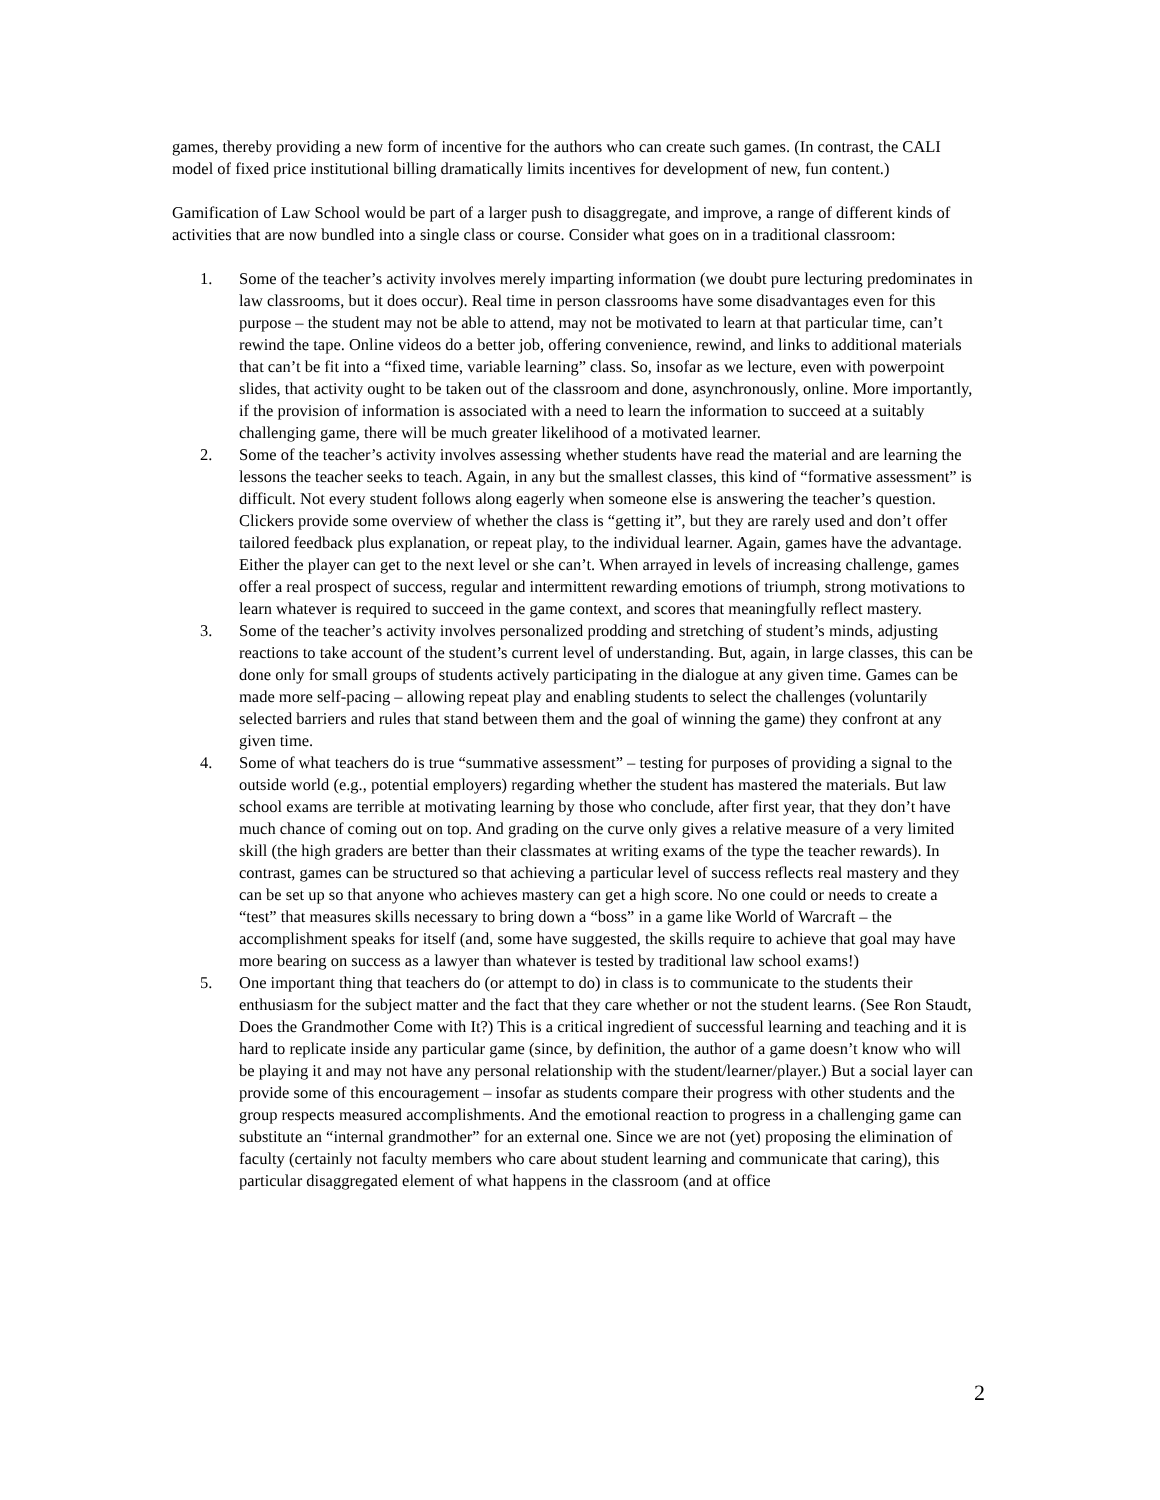games, thereby providing a new form of incentive for the authors who can create such games. (In contrast, the CALI model of fixed price institutional billing dramatically limits incentives for development of new, fun content.)
Gamification of Law School would be part of a larger push to disaggregate, and improve, a range of different kinds of activities that are now bundled into a single class or course. Consider what goes on in a traditional classroom:
1. Some of the teacher’s activity involves merely imparting information (we doubt pure lecturing predominates in law classrooms, but it does occur). Real time in person classrooms have some disadvantages even for this purpose – the student may not be able to attend, may not be motivated to learn at that particular time, can’t rewind the tape. Online videos do a better job, offering convenience, rewind, and links to additional materials that can’t be fit into a “fixed time, variable learning” class. So, insofar as we lecture, even with powerpoint slides, that activity ought to be taken out of the classroom and done, asynchronously, online. More importantly, if the provision of information is associated with a need to learn the information to succeed at a suitably challenging game, there will be much greater likelihood of a motivated learner.
2. Some of the teacher’s activity involves assessing whether students have read the material and are learning the lessons the teacher seeks to teach. Again, in any but the smallest classes, this kind of “formative assessment” is difficult. Not every student follows along eagerly when someone else is answering the teacher’s question. Clickers provide some overview of whether the class is “getting it”, but they are rarely used and don’t offer tailored feedback plus explanation, or repeat play, to the individual learner. Again, games have the advantage. Either the player can get to the next level or she can’t. When arrayed in levels of increasing challenge, games offer a real prospect of success, regular and intermittent rewarding emotions of triumph, strong motivations to learn whatever is required to succeed in the game context, and scores that meaningfully reflect mastery.
3. Some of the teacher’s activity involves personalized prodding and stretching of student’s minds, adjusting reactions to take account of the student’s current level of understanding. But, again, in large classes, this can be done only for small groups of students actively participating in the dialogue at any given time. Games can be made more self-pacing – allowing repeat play and enabling students to select the challenges (voluntarily selected barriers and rules that stand between them and the goal of winning the game) they confront at any given time.
4. Some of what teachers do is true “summative assessment” – testing for purposes of providing a signal to the outside world (e.g., potential employers) regarding whether the student has mastered the materials. But law school exams are terrible at motivating learning by those who conclude, after first year, that they don’t have much chance of coming out on top. And grading on the curve only gives a relative measure of a very limited skill (the high graders are better than their classmates at writing exams of the type the teacher rewards). In contrast, games can be structured so that achieving a particular level of success reflects real mastery and they can be set up so that anyone who achieves mastery can get a high score. No one could or needs to create a “test” that measures skills necessary to bring down a “boss” in a game like World of Warcraft – the accomplishment speaks for itself (and, some have suggested, the skills require to achieve that goal may have more bearing on success as a lawyer than whatever is tested by traditional law school exams!)
5. One important thing that teachers do (or attempt to do) in class is to communicate to the students their enthusiasm for the subject matter and the fact that they care whether or not the student learns. (See Ron Staudt, Does the Grandmother Come with It?) This is a critical ingredient of successful learning and teaching and it is hard to replicate inside any particular game (since, by definition, the author of a game doesn’t know who will be playing it and may not have any personal relationship with the student/learner/player.) But a social layer can provide some of this encouragement – insofar as students compare their progress with other students and the group respects measured accomplishments. And the emotional reaction to progress in a challenging game can substitute an “internal grandmother” for an external one. Since we are not (yet) proposing the elimination of faculty (certainly not faculty members who care about student learning and communicate that caring), this particular disaggregated element of what happens in the classroom (and at office
2